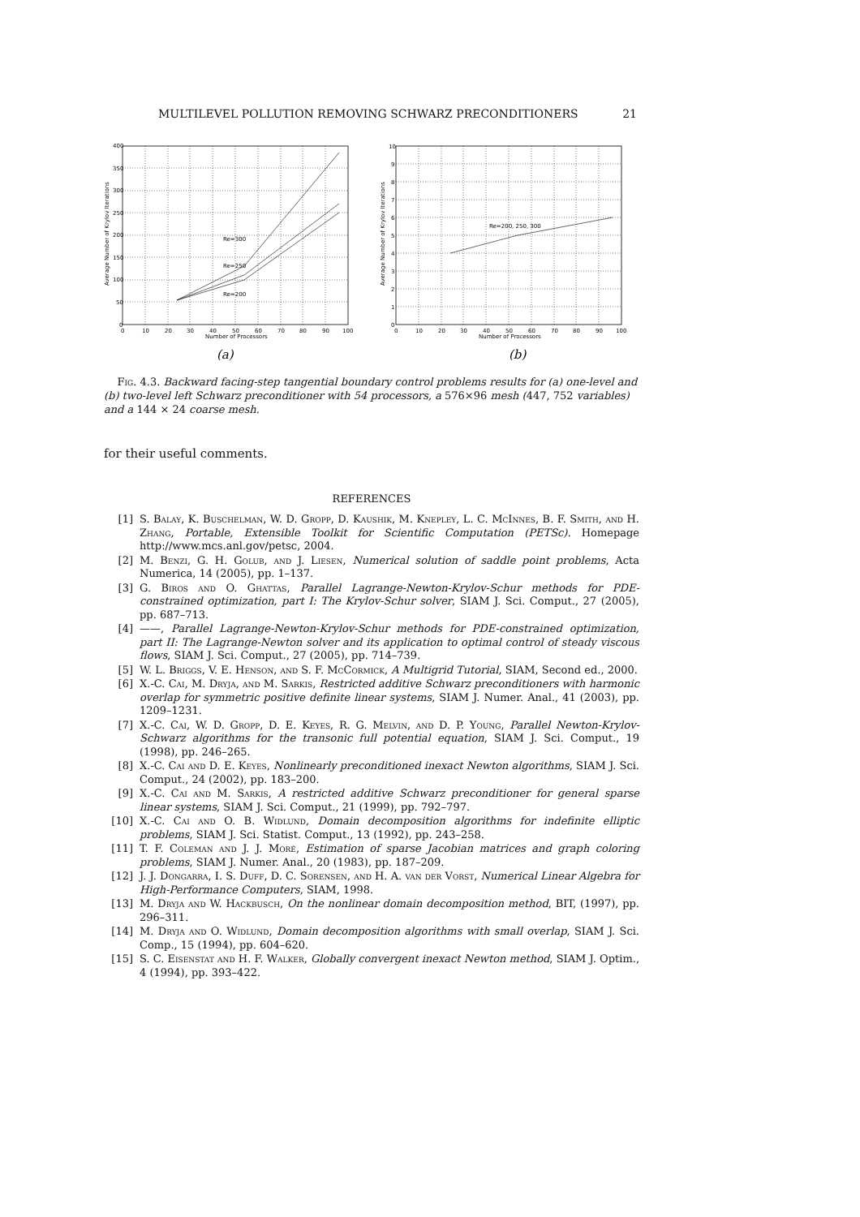MULTILEVEL POLLUTION REMOVING SCHWARZ PRECONDITIONERS 21
Re=300
Re=250
Re=200
400
350
300
250
200
150
100
50
0
0
10
20
30
40
50
60
70
80
90
100
Number of Processors
Average Number of Krylov Iterations
(a)
Re=200, 250, 300
10
9
8
7
6
5
4
3
2
1
0
0
10
20
30
40
50
60
70
80
90
100
Number of Processors
Average Number of Krylov Iterations
(b)
Fig. 4.3. Backward facing-step tangential boundary control problems results for (a) one-level and (b) two-level left Schwarz preconditioner with 54 processors, a 576×96 mesh (447, 752 variables) and a 144 × 24 coarse mesh.
for their useful comments.
REFERENCES
[1] S. Balay, K. Buschelman, W. D. Gropp, D. Kaushik, M. Knepley, L. C. McInnes, B. F. Smith, and H. Zhang, Portable, Extensible Toolkit for Scientific Computation (PETSc). Homepage http://www.mcs.anl.gov/petsc, 2004.
[2] M. Benzi, G. H. Golub, and J. Liesen, Numerical solution of saddle point problems, Acta Numerica, 14 (2005), pp. 1–137.
[3] G. Biros and O. Ghattas, Parallel Lagrange-Newton-Krylov-Schur methods for PDE-constrained optimization, part I: The Krylov-Schur solver, SIAM J. Sci. Comput., 27 (2005), pp. 687–713.
[4] ——, Parallel Lagrange-Newton-Krylov-Schur methods for PDE-constrained optimization, part II: The Lagrange-Newton solver and its application to optimal control of steady viscous flows, SIAM J. Sci. Comput., 27 (2005), pp. 714–739.
[5] W. L. Briggs, V. E. Henson, and S. F. McCormick, A Multigrid Tutorial, SIAM, Second ed., 2000.
[6] X.-C. Cai, M. Dryja, and M. Sarkis, Restricted additive Schwarz preconditioners with harmonic overlap for symmetric positive definite linear systems, SIAM J. Numer. Anal., 41 (2003), pp. 1209–1231.
[7] X.-C. Cai, W. D. Gropp, D. E. Keyes, R. G. Melvin, and D. P. Young, Parallel Newton-Krylov-Schwarz algorithms for the transonic full potential equation, SIAM J. Sci. Comput., 19 (1998), pp. 246–265.
[8] X.-C. Cai and D. E. Keyes, Nonlinearly preconditioned inexact Newton algorithms, SIAM J. Sci. Comput., 24 (2002), pp. 183–200.
[9] X.-C. Cai and M. Sarkis, A restricted additive Schwarz preconditioner for general sparse linear systems, SIAM J. Sci. Comput., 21 (1999), pp. 792–797.
[10] X.-C. Cai and O. B. Widlund, Domain decomposition algorithms for indefinite elliptic problems, SIAM J. Sci. Statist. Comput., 13 (1992), pp. 243–258.
[11] T. F. Coleman and J. J. Moré, Estimation of sparse Jacobian matrices and graph coloring problems, SIAM J. Numer. Anal., 20 (1983), pp. 187–209.
[12] J. J. Dongarra, I. S. Duff, D. C. Sorensen, and H. A. van der Vorst, Numerical Linear Algebra for High-Performance Computers, SIAM, 1998.
[13] M. Dryja and W. Hackbusch, On the nonlinear domain decomposition method, BIT, (1997), pp. 296–311.
[14] M. Dryja and O. Widlund, Domain decomposition algorithms with small overlap, SIAM J. Sci. Comp., 15 (1994), pp. 604–620.
[15] S. C. Eisenstat and H. F. Walker, Globally convergent inexact Newton method, SIAM J. Optim., 4 (1994), pp. 393–422.